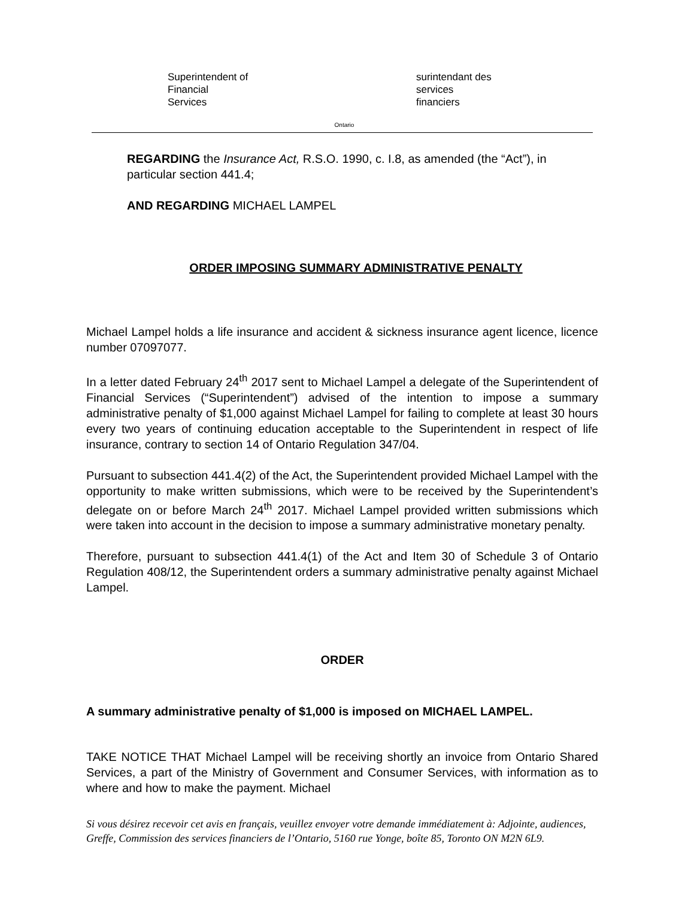Superintendent of
Financial
Services
Ontario
surintendant des
services
financiers
REGARDING the Insurance Act, R.S.O. 1990, c. I.8, as amended (the “Act”), in particular section 441.4;
AND REGARDING MICHAEL LAMPEL
ORDER IMPOSING SUMMARY ADMINISTRATIVE PENALTY
Michael Lampel holds a life insurance and accident & sickness insurance agent licence, licence number 07097077.
In a letter dated February 24<sup>th</sup> 2017 sent to Michael Lampel a delegate of the Superintendent of Financial Services (“Superintendent”) advised of the intention to impose a summary administrative penalty of $1,000 against Michael Lampel for failing to complete at least 30 hours every two years of continuing education acceptable to the Superintendent in respect of life insurance, contrary to section 14 of Ontario Regulation 347/04.
Pursuant to subsection 441.4(2) of the Act, the Superintendent provided Michael Lampel with the opportunity to make written submissions, which were to be received by the Superintendent’s delegate on or before March 24<sup>th</sup> 2017. Michael Lampel provided written submissions which were taken into account in the decision to impose a summary administrative monetary penalty.
Therefore, pursuant to subsection 441.4(1) of the Act and Item 30 of Schedule 3 of Ontario Regulation 408/12, the Superintendent orders a summary administrative penalty against Michael Lampel.
ORDER
A summary administrative penalty of $1,000 is imposed on MICHAEL LAMPEL.
TAKE NOTICE THAT Michael Lampel will be receiving shortly an invoice from Ontario Shared Services, a part of the Ministry of Government and Consumer Services, with information as to where and how to make the payment. Michael
Si vous désirez recevoir cet avis en français, veuillez envoyer votre demande immédiatement à: Adjointe, audiences, Greffe, Commission des services financiers de l’Ontario, 5160 rue Yonge, boîte 85, Toronto ON M2N 6L9.